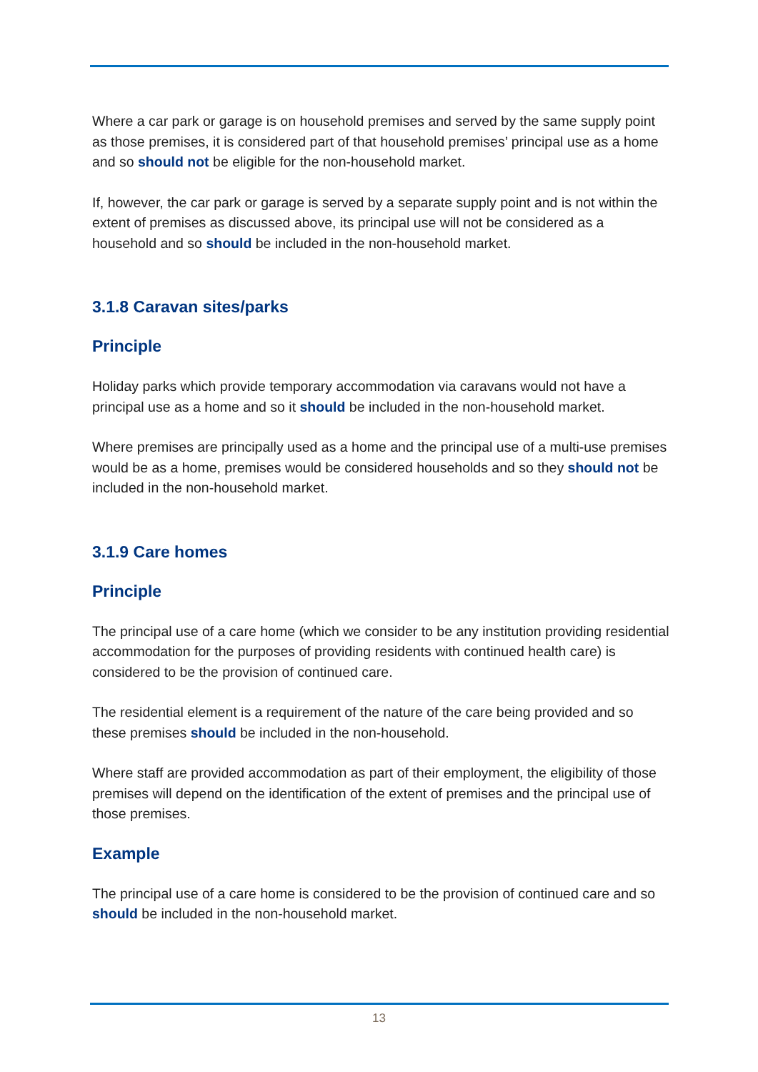Where a car park or garage is on household premises and served by the same supply point as those premises, it is considered part of that household premises’ principal use as a home and so should not be eligible for the non-household market.
If, however, the car park or garage is served by a separate supply point and is not within the extent of premises as discussed above, its principal use will not be considered as a household and so should be included in the non-household market.
3.1.8 Caravan sites/parks
Principle
Holiday parks which provide temporary accommodation via caravans would not have a principal use as a home and so it should be included in the non-household market.
Where premises are principally used as a home and the principal use of a multi-use premises would be as a home, premises would be considered households and so they should not be included in the non-household market.
3.1.9 Care homes
Principle
The principal use of a care home (which we consider to be any institution providing residential accommodation for the purposes of providing residents with continued health care) is considered to be the provision of continued care.
The residential element is a requirement of the nature of the care being provided and so these premises should be included in the non-household.
Where staff are provided accommodation as part of their employment, the eligibility of those premises will depend on the identification of the extent of premises and the principal use of those premises.
Example
The principal use of a care home is considered to be the provision of continued care and so should be included in the non-household market.
13